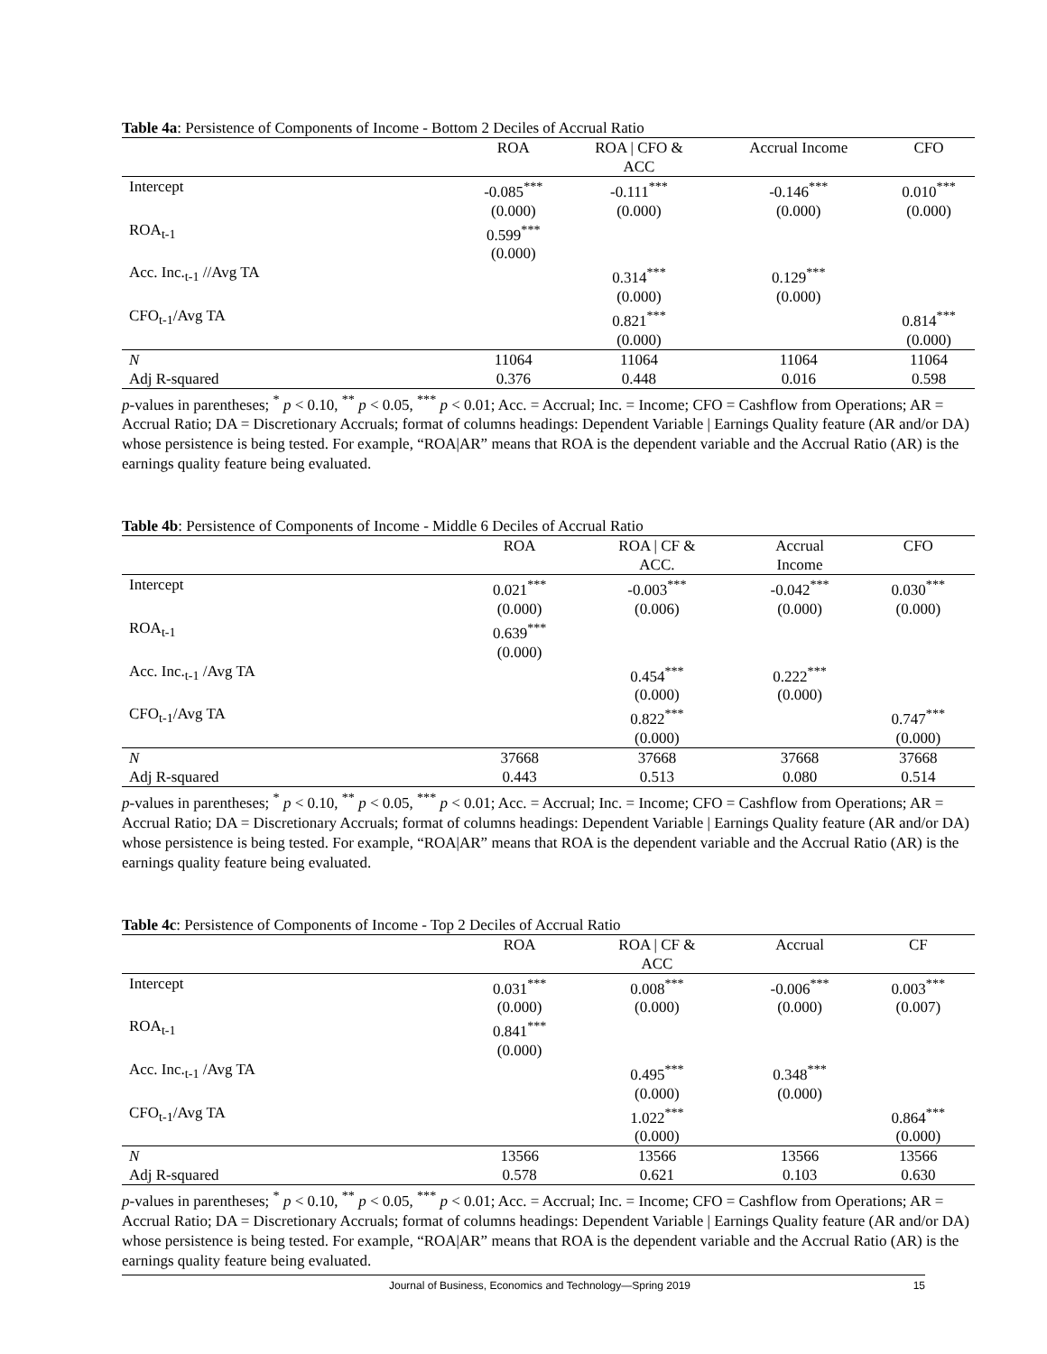Table 4a: Persistence of Components of Income - Bottom 2 Deciles of Accrual Ratio
| | ROA | ROA / CFO & ACC | Accrual Income | CFO |
| --- | --- | --- | --- | --- |
| Intercept | -0.085<sup>***</sup> | -0.111<sup>***</sup> | -0.146<sup>***</sup> | 0.010<sup>***</sup> |
| | (0.000) | (0.000) | (0.000) | (0.000) |
| ROA<sub>t-1</sub> | 0.599<sup>***</sup> | | | |
| | (0.000) | | | |
| Acc. Inc.<sub>t-1</sub> //Avg TA | | 0.314<sup>***</sup> | 0.129<sup>***</sup> | |
| | | (0.000) | (0.000) | |
| CFO<sub>t-1</sub>/Avg TA | | 0.821<sup>***</sup> | | 0.814<sup>***</sup> |
| | | (0.000) | | (0.000) |
| N | 11064 | 11064 | 11064 | 11064 |
| Adj R-squared | 0.376 | 0.448 | 0.016 | 0.598 |
p-values in parentheses; <sup>*</sup> p < 0.10, <sup>**</sup> p < 0.05, <sup>***</sup> p < 0.01; Acc. = Accrual; Inc. = Income; CFO = Cashflow from Operations; AR = Accrual Ratio; DA = Discretionary Accruals; format of columns headings: Dependent Variable | Earnings Quality feature (AR and/or DA) whose persistence is being tested. For example, “ROA|AR” means that ROA is the dependent variable and the Accrual Ratio (AR) is the earnings quality feature being evaluated.
Table 4b: Persistence of Components of Income - Middle 6 Deciles of Accrual Ratio
| | ROA | ROA / CF & ACC. | Accrual Income | CFO |
| --- | --- | --- | --- | --- |
| Intercept | 0.021<sup>***</sup> | -0.003<sup>***</sup> | -0.042<sup>***</sup> | 0.030<sup>***</sup> |
| | (0.000) | (0.006) | (0.000) | (0.000) |
| ROA<sub>t-1</sub> | 0.639<sup>***</sup> | | | |
| | (0.000) | | | |
| Acc. Inc.<sub>t-1</sub> /Avg TA | | 0.454<sup>***</sup> | 0.222<sup>***</sup> | |
| | | (0.000) | (0.000) | |
| CFO<sub>t-1</sub>/Avg TA | | 0.822<sup>***</sup> | | 0.747<sup>***</sup> |
| | | (0.000) | | (0.000) |
| N | 37668 | 37668 | 37668 | 37668 |
| Adj R-squared | 0.443 | 0.513 | 0.080 | 0.514 |
p-values in parentheses; <sup>*</sup> p < 0.10, <sup>**</sup> p < 0.05, <sup>***</sup> p < 0.01; Acc. = Accrual; Inc. = Income; CFO = Cashflow from Operations; AR = Accrual Ratio; DA = Discretionary Accruals; format of columns headings: Dependent Variable | Earnings Quality feature (AR and/or DA) whose persistence is being tested. For example, “ROA|AR” means that ROA is the dependent variable and the Accrual Ratio (AR) is the earnings quality feature being evaluated.
Table 4c: Persistence of Components of Income - Top 2 Deciles of Accrual Ratio
| | ROA | ROA / CF & ACC | Accrual | CF |
| --- | --- | --- | --- | --- |
| Intercept | 0.031<sup>***</sup> | 0.008<sup>***</sup> | -0.006<sup>***</sup> | 0.003<sup>***</sup> |
| | (0.000) | (0.000) | (0.000) | (0.007) |
| ROA<sub>t-1</sub> | 0.841<sup>***</sup> | | | |
| | (0.000) | | | |
| Acc. Inc.<sub>t-1</sub> /Avg TA | | 0.495<sup>***</sup> | 0.348<sup>***</sup> | |
| | | (0.000) | (0.000) | |
| CFO<sub>t-1</sub>/Avg TA | | 1.022<sup>***</sup> | | 0.864<sup>***</sup> |
| | | (0.000) | | (0.000) |
| N | 13566 | 13566 | 13566 | 13566 |
| Adj R-squared | 0.578 | 0.621 | 0.103 | 0.630 |
p-values in parentheses; <sup>*</sup> p < 0.10, <sup>**</sup> p < 0.05, <sup>***</sup> p < 0.01; Acc. = Accrual; Inc. = Income; CFO = Cashflow from Operations; AR = Accrual Ratio; DA = Discretionary Accruals; format of columns headings: Dependent Variable | Earnings Quality feature (AR and/or DA) whose persistence is being tested. For example, “ROA|AR” means that ROA is the dependent variable and the Accrual Ratio (AR) is the earnings quality feature being evaluated.
Journal of Business, Economics and Technology—Spring 2019 15